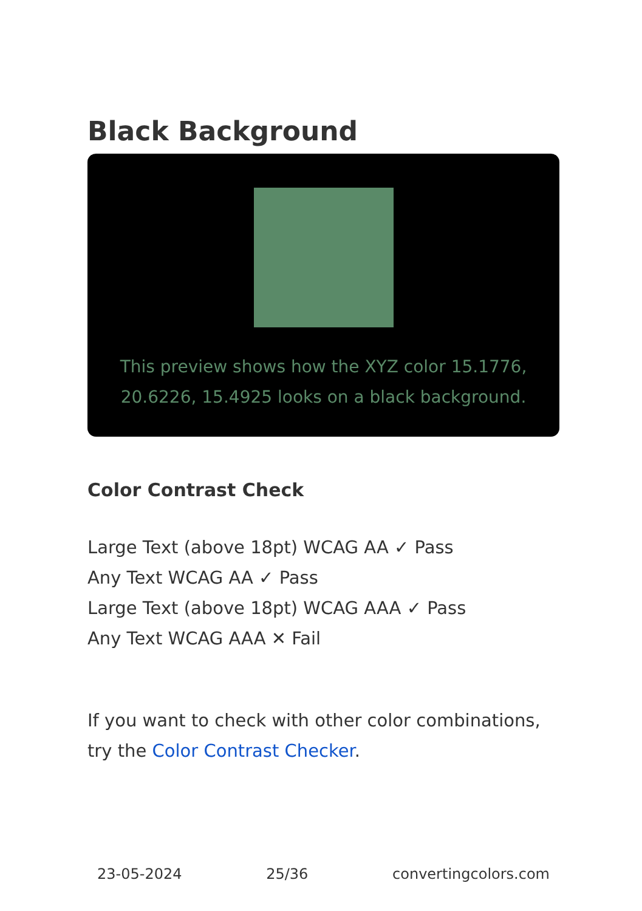Black Background
This preview shows how the XYZ color 15.1776, 20.6226, 15.4925 looks on a black background.
Color Contrast Check
Large Text (above 18pt) WCAG AA ✓ Pass
Any Text WCAG AA ✓ Pass
Large Text (above 18pt) WCAG AAA ✓ Pass
Any Text WCAG AAA ✕ Fail
If you want to check with other color combinations, try the Color Contrast Checker.
23-05-2024 25/36 convertingcolors.com